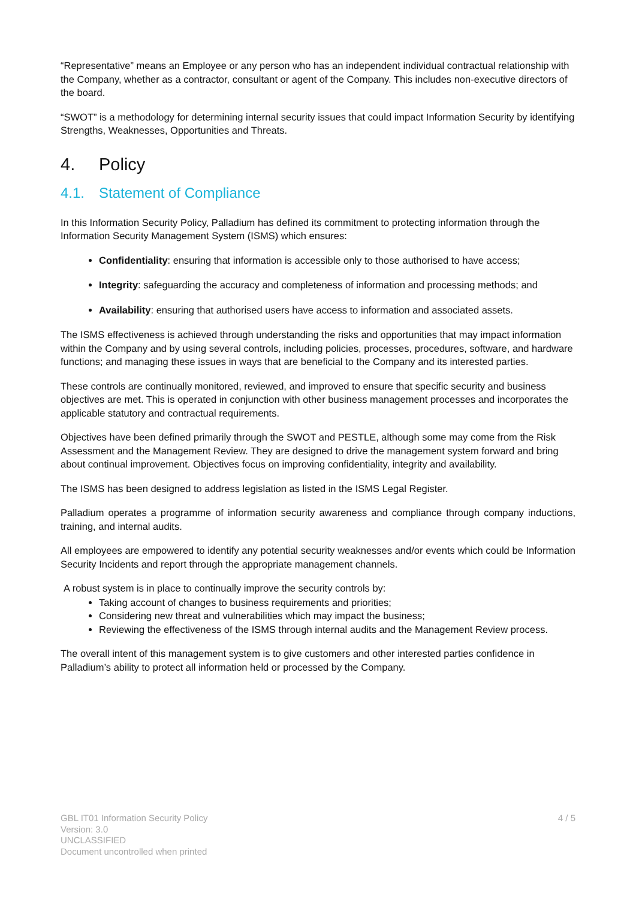“Representative” means an Employee or any person who has an independent individual contractual relationship with the Company, whether as a contractor, consultant or agent of the Company. This includes non-executive directors of the board.
“SWOT” is a methodology for determining internal security issues that could impact Information Security by identifying Strengths, Weaknesses, Opportunities and Threats.
4. Policy
4.1. Statement of Compliance
In this Information Security Policy, Palladium has defined its commitment to protecting information through the Information Security Management System (ISMS) which ensures:
Confidentiality: ensuring that information is accessible only to those authorised to have access;
Integrity: safeguarding the accuracy and completeness of information and processing methods; and
Availability: ensuring that authorised users have access to information and associated assets.
The ISMS effectiveness is achieved through understanding the risks and opportunities that may impact information within the Company and by using several controls, including policies, processes, procedures, software, and hardware functions; and managing these issues in ways that are beneficial to the Company and its interested parties.
These controls are continually monitored, reviewed, and improved to ensure that specific security and business objectives are met. This is operated in conjunction with other business management processes and incorporates the applicable statutory and contractual requirements.
Objectives have been defined primarily through the SWOT and PESTLE, although some may come from the Risk Assessment and the Management Review. They are designed to drive the management system forward and bring about continual improvement. Objectives focus on improving confidentiality, integrity and availability.
The ISMS has been designed to address legislation as listed in the ISMS Legal Register.
Palladium operates a programme of information security awareness and compliance through company inductions, training, and internal audits.
All employees are empowered to identify any potential security weaknesses and/or events which could be Information Security Incidents and report through the appropriate management channels.
A robust system is in place to continually improve the security controls by:
Taking account of changes to business requirements and priorities;
Considering new threat and vulnerabilities which may impact the business;
Reviewing the effectiveness of the ISMS through internal audits and the Management Review process.
The overall intent of this management system is to give customers and other interested parties confidence in Palladium’s ability to protect all information held or processed by the Company.
GBL IT01 Information Security Policy
Version: 3.0
UNCLASSIFIED
Document uncontrolled when printed
4 / 5